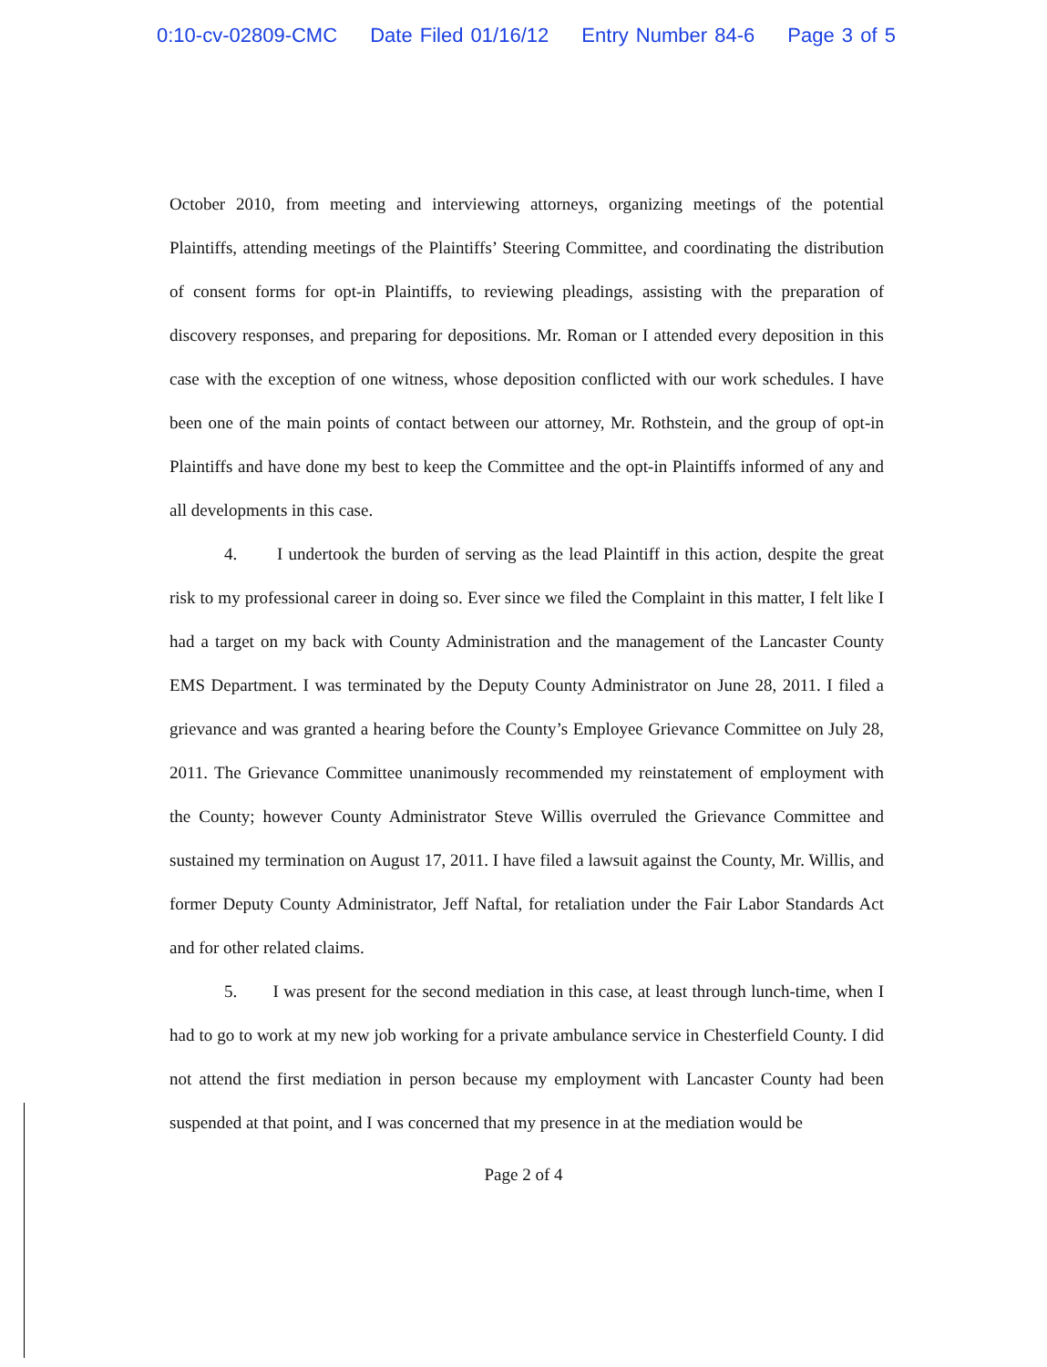0:10-cv-02809-CMC Date Filed 01/16/12 Entry Number 84-6 Page 3 of 5
October 2010, from meeting and interviewing attorneys, organizing meetings of the potential Plaintiffs, attending meetings of the Plaintiffs’ Steering Committee, and coordinating the distribution of consent forms for opt-in Plaintiffs, to reviewing pleadings, assisting with the preparation of discovery responses, and preparing for depositions. Mr. Roman or I attended every deposition in this case with the exception of one witness, whose deposition conflicted with our work schedules. I have been one of the main points of contact between our attorney, Mr. Rothstein, and the group of opt-in Plaintiffs and have done my best to keep the Committee and the opt-in Plaintiffs informed of any and all developments in this case.
4. I undertook the burden of serving as the lead Plaintiff in this action, despite the great risk to my professional career in doing so. Ever since we filed the Complaint in this matter, I felt like I had a target on my back with County Administration and the management of the Lancaster County EMS Department. I was terminated by the Deputy County Administrator on June 28, 2011. I filed a grievance and was granted a hearing before the County’s Employee Grievance Committee on July 28, 2011. The Grievance Committee unanimously recommended my reinstatement of employment with the County; however County Administrator Steve Willis overruled the Grievance Committee and sustained my termination on August 17, 2011. I have filed a lawsuit against the County, Mr. Willis, and former Deputy County Administrator, Jeff Naftal, for retaliation under the Fair Labor Standards Act and for other related claims.
5. I was present for the second mediation in this case, at least through lunch-time, when I had to go to work at my new job working for a private ambulance service in Chesterfield County. I did not attend the first mediation in person because my employment with Lancaster County had been suspended at that point, and I was concerned that my presence in at the mediation would be
Page 2 of 4